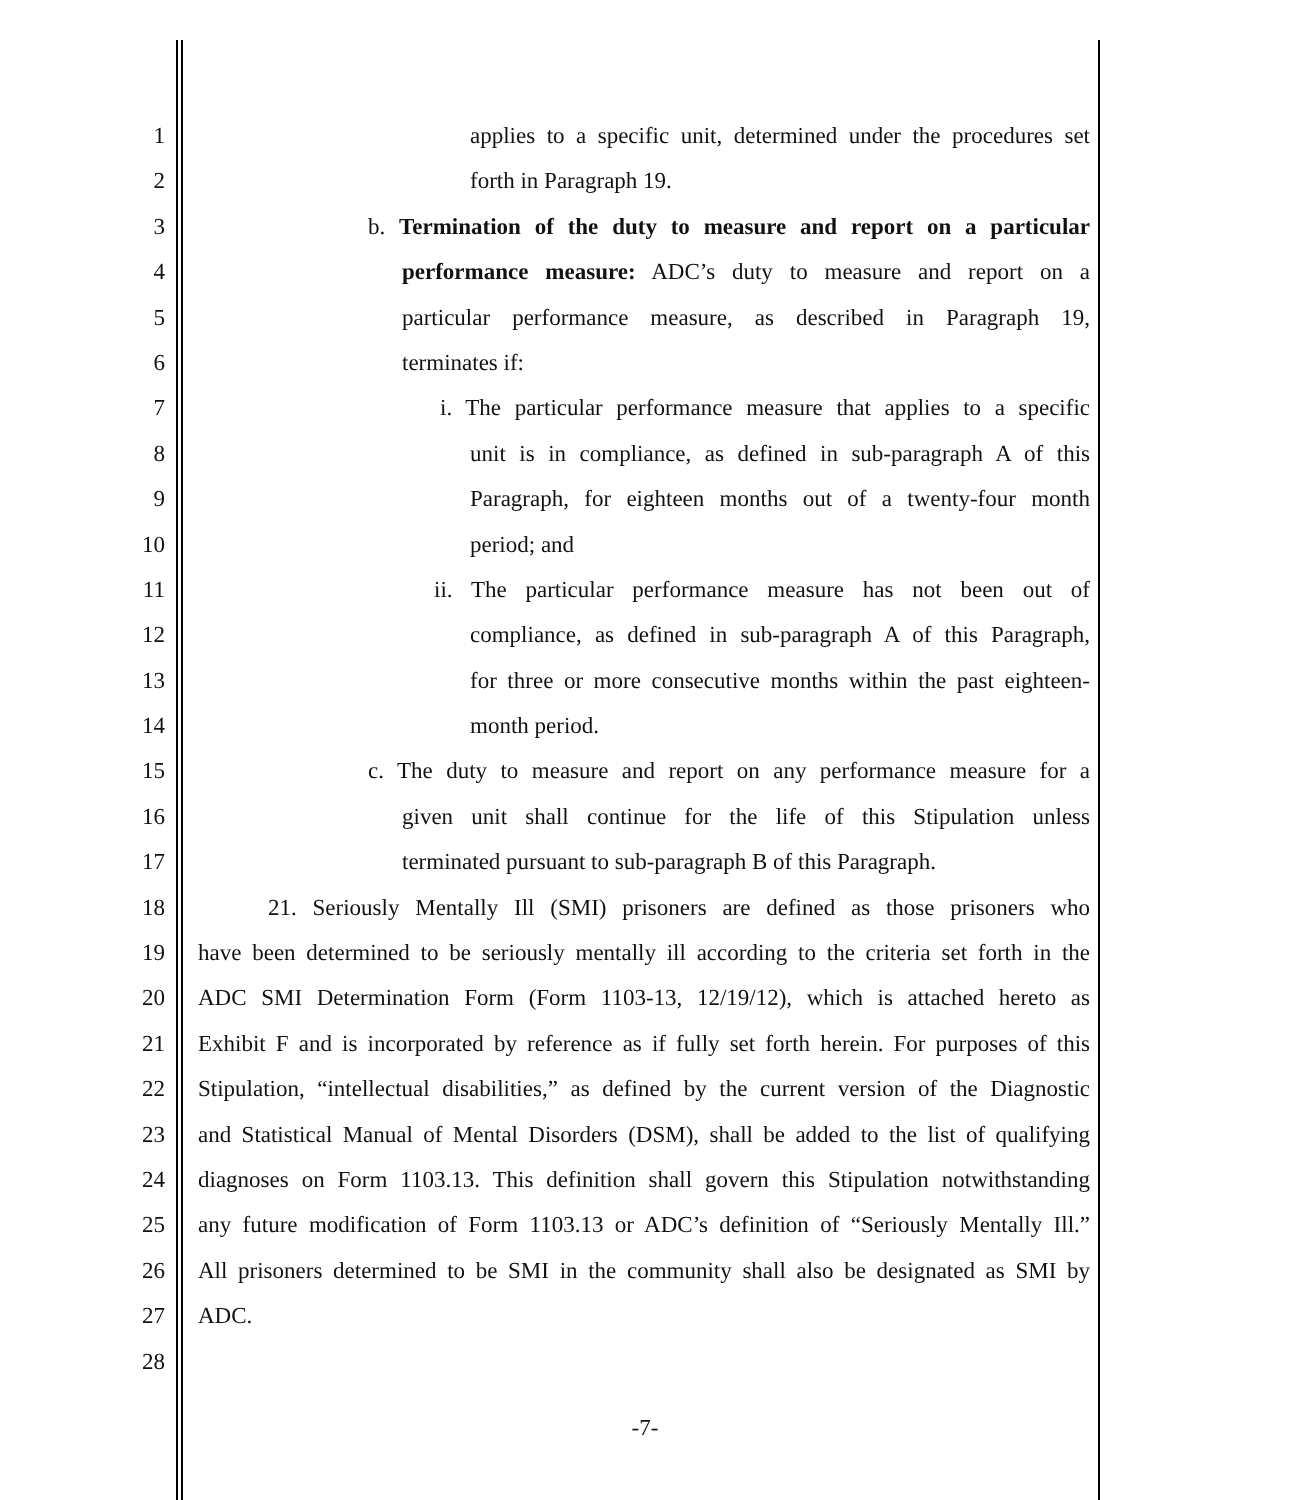1 applies to a specific unit, determined under the procedures set
2 forth in Paragraph 19.
3 b. Termination of the duty to measure and report on a particular
4 performance measure: ADC’s duty to measure and report on a
5 particular performance measure, as described in Paragraph 19,
6 terminates if:
7 i. The particular performance measure that applies to a specific
8 unit is in compliance, as defined in sub-paragraph A of this
9 Paragraph, for eighteen months out of a twenty-four month
10 period; and
11 ii. The particular performance measure has not been out of
12 compliance, as defined in sub-paragraph A of this Paragraph,
13 for three or more consecutive months within the past eighteen-
14 month period.
15 c. The duty to measure and report on any performance measure for a
16 given unit shall continue for the life of this Stipulation unless
17 terminated pursuant to sub-paragraph B of this Paragraph.
18 21. Seriously Mentally Ill (SMI) prisoners are defined as those prisoners who
19 have been determined to be seriously mentally ill according to the criteria set forth in the
20 ADC SMI Determination Form (Form 1103-13, 12/19/12), which is attached hereto as
21 Exhibit F and is incorporated by reference as if fully set forth herein. For purposes of this
22 Stipulation, “intellectual disabilities,” as defined by the current version of the Diagnostic
23 and Statistical Manual of Mental Disorders (DSM), shall be added to the list of qualifying
24 diagnoses on Form 1103.13. This definition shall govern this Stipulation notwithstanding
25 any future modification of Form 1103.13 or ADC’s definition of “Seriously Mentally Ill.”
26 All prisoners determined to be SMI in the community shall also be designated as SMI by
27 ADC.
28
-7-